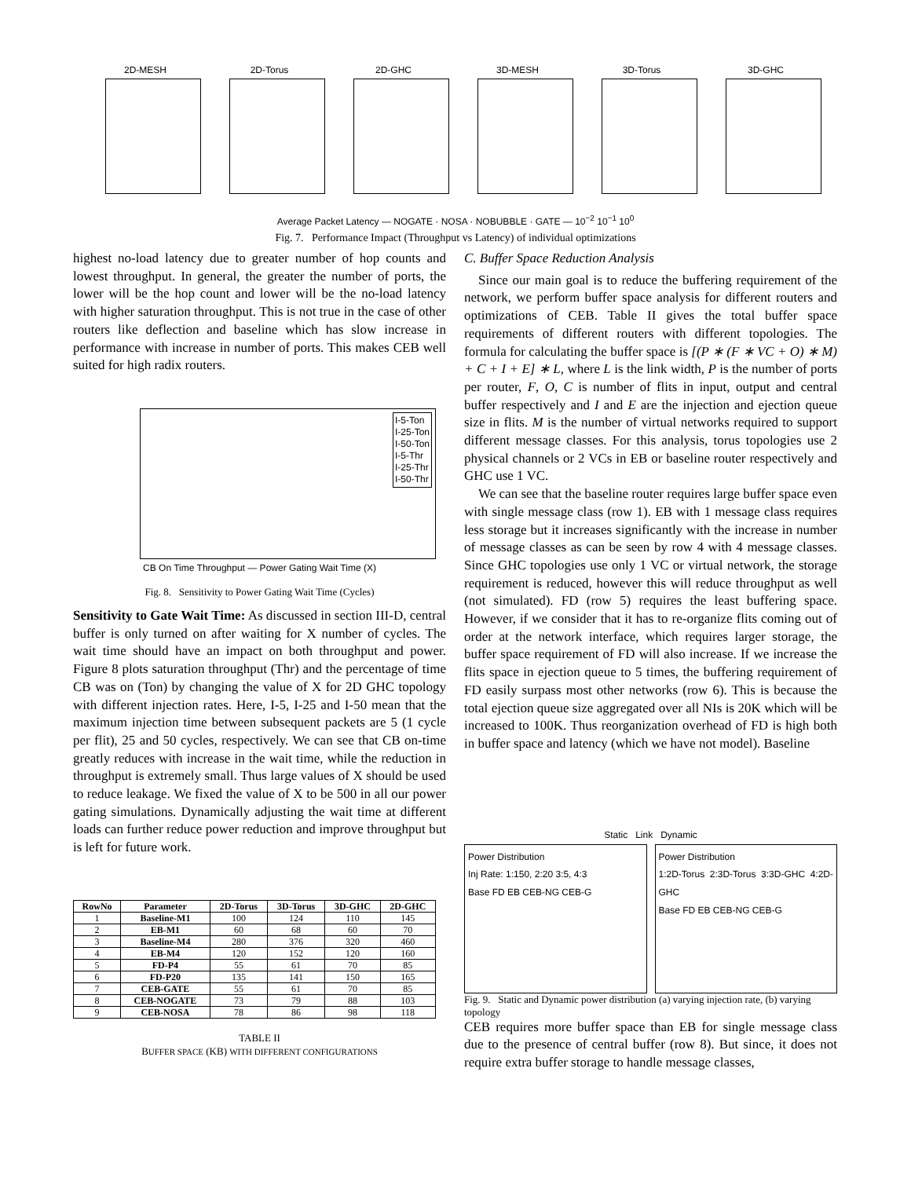2D-MESH 2D-Torus 2D-GHC 3D-MESH 3D-Torus 3D-GHC
Average Packet Latency — NOGATE · NOSA · NOBUBBLE · GATE — 10<sup>−2</sup> 10<sup>−1</sup> 10<sup>0</sup>
Fig. 7. Performance Impact (Throughput vs Latency) of individual optimizations
highest no-load latency due to greater number of hop counts and lowest throughput. In general, the greater the number of ports, the lower will be the hop count and lower will be the no-load latency with higher saturation throughput. This is not true in the case of other routers like deflection and baseline which has slow increase in performance with increase in number of ports. This makes CEB well suited for high radix routers.
I-5-Ton
I-25-Ton
I-50-Ton
I-5-Thr
I-25-Thr
I-50-Thr
CB On Time Throughput — Power Gating Wait Time (X)
Fig. 8. Sensitivity to Power Gating Wait Time (Cycles)
Sensitivity to Gate Wait Time: As discussed in section III-D, central buffer is only turned on after waiting for X number of cycles. The wait time should have an impact on both throughput and power. Figure 8 plots saturation throughput (Thr) and the percentage of time CB was on (Ton) by changing the value of X for 2D GHC topology with different injection rates. Here, I-5, I-25 and I-50 mean that the maximum injection time between subsequent packets are 5 (1 cycle per flit), 25 and 50 cycles, respectively. We can see that CB on-time greatly reduces with increase in the wait time, while the reduction in throughput is extremely small. Thus large values of X should be used to reduce leakage. We fixed the value of X to be 500 in all our power gating simulations. Dynamically adjusting the wait time at different loads can further reduce power reduction and improve throughput but is left for future work.
| RowNo | Parameter | 2D-Torus | 3D-Torus | 3D-GHC | 2D-GHC |
| --- | --- | --- | --- | --- | --- |
| 1 | Baseline-M1 | 100 | 124 | 110 | 145 |
| 2 | EB-M1 | 60 | 68 | 60 | 70 |
| 3 | Baseline-M4 | 280 | 376 | 320 | 460 |
| 4 | EB-M4 | 120 | 152 | 120 | 160 |
| 5 | FD-P4 | 55 | 61 | 70 | 85 |
| 6 | FD-P20 | 135 | 141 | 150 | 165 |
| 7 | CEB-GATE | 55 | 61 | 70 | 85 |
| 8 | CEB-NOGATE | 73 | 79 | 88 | 103 |
| 9 | CEB-NOSA | 78 | 86 | 98 | 118 |
TABLE II
BUFFER SPACE (KB) WITH DIFFERENT CONFIGURATIONS
C. Buffer Space Reduction Analysis
Since our main goal is to reduce the buffering requirement of the network, we perform buffer space analysis for different routers and optimizations of CEB. Table II gives the total buffer space requirements of different routers with different topologies. The formula for calculating the buffer space is [(P ∗ (F ∗ VC + O) ∗ M) + C + I + E] ∗ L, where L is the link width, P is the number of ports per router, F, O, C is number of flits in input, output and central buffer respectively and I and E are the injection and ejection queue size in flits. M is the number of virtual networks required to support different message classes. For this analysis, torus topologies use 2 physical channels or 2 VCs in EB or baseline router respectively and GHC use 1 VC.
We can see that the baseline router requires large buffer space even with single message class (row 1). EB with 1 message class requires less storage but it increases significantly with the increase in number of message classes as can be seen by row 4 with 4 message classes. Since GHC topologies use only 1 VC or virtual network, the storage requirement is reduced, however this will reduce throughput as well (not simulated). FD (row 5) requires the least buffering space. However, if we consider that it has to re-organize flits coming out of order at the network interface, which requires larger storage, the buffer space requirement of FD will also increase. If we increase the flits space in ejection queue to 5 times, the buffering requirement of FD easily surpass most other networks (row 6). This is because the total ejection queue size aggregated over all NIs is 20K which will be increased to 100K. Thus reorganization overhead of FD is high both in buffer space and latency (which we have not model). Baseline
Static Link Dynamic
Power Distribution
Inj Rate: 1:150, 2:20 3:5, 4:3
Base FD EB CEB-NG CEB-G
Power Distribution
1:2D-Torus 2:3D-Torus 3:3D-GHC 4:2D-GHC
Base FD EB CEB-NG CEB-G
Fig. 9. Static and Dynamic power distribution (a) varying injection rate, (b) varying topology
CEB requires more buffer space than EB for single message class due to the presence of central buffer (row 8). But since, it does not require extra buffer storage to handle message classes,